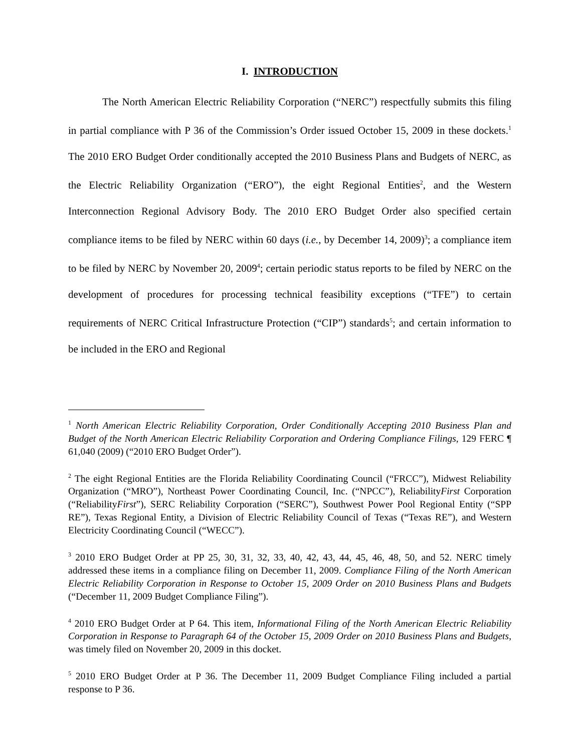I. INTRODUCTION
The North American Electric Reliability Corporation (“NERC”) respectfully submits this filing in partial compliance with P 36 of the Commission’s Order issued October 15, 2009 in these dockets.<sup>1</sup> The 2010 ERO Budget Order conditionally accepted the 2010 Business Plans and Budgets of NERC, as the Electric Reliability Organization (“ERO”), the eight Regional Entities<sup>2</sup>, and the Western Interconnection Regional Advisory Body. The 2010 ERO Budget Order also specified certain compliance items to be filed by NERC within 60 days (i.e., by December 14, 2009)<sup>3</sup>; a compliance item to be filed by NERC by November 20, 2009<sup>4</sup>; certain periodic status reports to be filed by NERC on the development of procedures for processing technical feasibility exceptions (“TFE”) to certain requirements of NERC Critical Infrastructure Protection (“CIP”) standards<sup>5</sup>; and certain information to be included in the ERO and Regional
<sup>1</sup> North American Electric Reliability Corporation, Order Conditionally Accepting 2010 Business Plan and Budget of the North American Electric Reliability Corporation and Ordering Compliance Filings, 129 FERC ¶ 61,040 (2009) (“2010 ERO Budget Order”).
<sup>2</sup> The eight Regional Entities are the Florida Reliability Coordinating Council (“FRCC”), Midwest Reliability Organization (“MRO”), Northeast Power Coordinating Council, Inc. (“NPCC”), ReliabilityFirst Corporation (“ReliabilityFirst”), SERC Reliability Corporation (“SERC”), Southwest Power Pool Regional Entity (“SPP RE”), Texas Regional Entity, a Division of Electric Reliability Council of Texas (“Texas RE”), and Western Electricity Coordinating Council (“WECC”).
<sup>3</sup> 2010 ERO Budget Order at PP 25, 30, 31, 32, 33, 40, 42, 43, 44, 45, 46, 48, 50, and 52. NERC timely addressed these items in a compliance filing on December 11, 2009. Compliance Filing of the North American Electric Reliability Corporation in Response to October 15, 2009 Order on 2010 Business Plans and Budgets (“December 11, 2009 Budget Compliance Filing”).
<sup>4</sup> 2010 ERO Budget Order at P 64. This item, Informational Filing of the North American Electric Reliability Corporation in Response to Paragraph 64 of the October 15, 2009 Order on 2010 Business Plans and Budgets, was timely filed on November 20, 2009 in this docket.
<sup>5</sup> 2010 ERO Budget Order at P 36. The December 11, 2009 Budget Compliance Filing included a partial response to P 36.